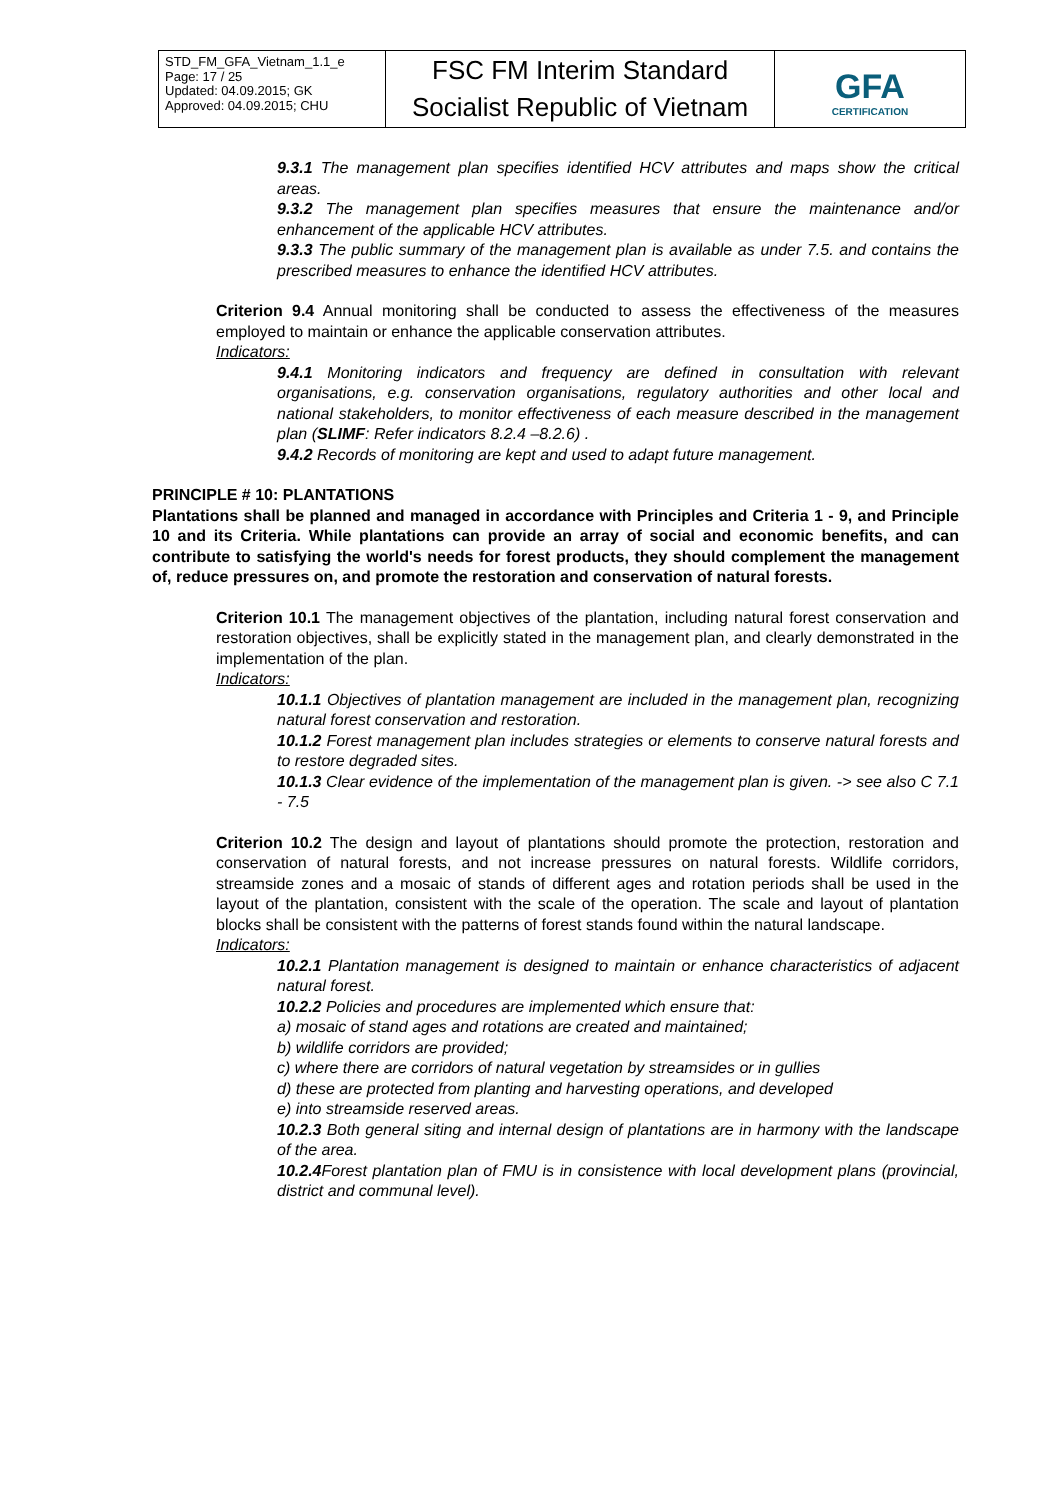| STD_FM_GFA_Vietnam_1.1_e Page: 17 / 25 Updated: 04.09.2015; GK Approved: 04.09.2015; CHU | FSC FM Interim Standard Socialist Republic of Vietnam | GFA CERTIFICATION |
9.3.1 The management plan specifies identified HCV attributes and maps show the critical areas.
9.3.2 The management plan specifies measures that ensure the maintenance and/or enhancement of the applicable HCV attributes.
9.3.3 The public summary of the management plan is available as under 7.5. and contains the prescribed measures to enhance the identified HCV attributes.
Criterion 9.4 Annual monitoring shall be conducted to assess the effectiveness of the measures employed to maintain or enhance the applicable conservation attributes.
Indicators:
9.4.1 Monitoring indicators and frequency are defined in consultation with relevant organisations, e.g. conservation organisations, regulatory authorities and other local and national stakeholders, to monitor effectiveness of each measure described in the management plan (SLIMF: Refer indicators 8.2.4 –8.2.6) .
9.4.2 Records of monitoring are kept and used to adapt future management.
PRINCIPLE # 10: PLANTATIONS
Plantations shall be planned and managed in accordance with Principles and Criteria 1 - 9, and Principle 10 and its Criteria. While plantations can provide an array of social and economic benefits, and can contribute to satisfying the world's needs for forest products, they should complement the management of, reduce pressures on, and promote the restoration and conservation of natural forests.
Criterion 10.1 The management objectives of the plantation, including natural forest conservation and restoration objectives, shall be explicitly stated in the management plan, and clearly demonstrated in the implementation of the plan.
Indicators:
10.1.1 Objectives of plantation management are included in the management plan, recognizing natural forest conservation and restoration.
10.1.2 Forest management plan includes strategies or elements to conserve natural forests and to restore degraded sites.
10.1.3 Clear evidence of the implementation of the management plan is given. -> see also C 7.1 - 7.5
Criterion 10.2 The design and layout of plantations should promote the protection, restoration and conservation of natural forests, and not increase pressures on natural forests. Wildlife corridors, streamside zones and a mosaic of stands of different ages and rotation periods shall be used in the layout of the plantation, consistent with the scale of the operation. The scale and layout of plantation blocks shall be consistent with the patterns of forest stands found within the natural landscape.
Indicators:
10.2.1 Plantation management is designed to maintain or enhance characteristics of adjacent natural forest.
10.2.2 Policies and procedures are implemented which ensure that:
a) mosaic of stand ages and rotations are created and maintained;
b) wildlife corridors are provided;
c) where there are corridors of natural vegetation by streamsides or in gullies
d) these are protected from planting and harvesting operations, and developed
e) into streamside reserved areas.
10.2.3 Both general siting and internal design of plantations are in harmony with the landscape of the area.
10.2.4 Forest plantation plan of FMU is in consistence with local development plans (provincial, district and communal level).